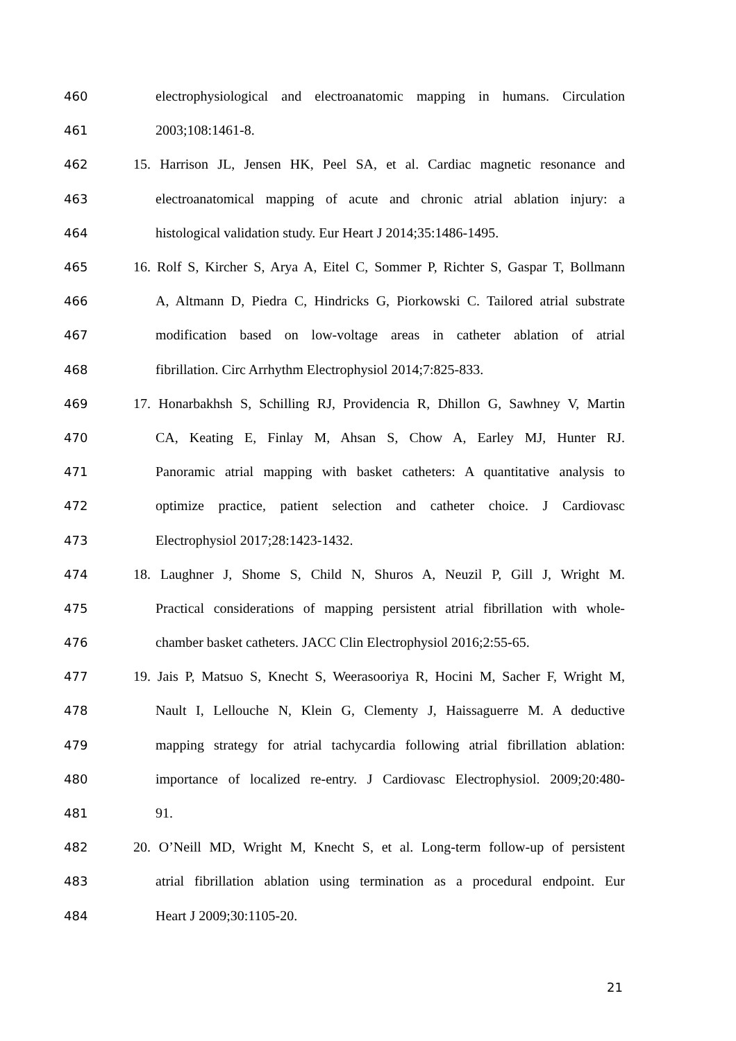460 electrophysiological and electroanatomic mapping in humans. Circulation
461 2003;108:1461-8.
462 15. Harrison JL, Jensen HK, Peel SA, et al. Cardiac magnetic resonance and
463 electroanatomical mapping of acute and chronic atrial ablation injury: a
464 histological validation study. Eur Heart J 2014;35:1486-1495.
465 16. Rolf S, Kircher S, Arya A, Eitel C, Sommer P, Richter S, Gaspar T, Bollmann
466 A, Altmann D, Piedra C, Hindricks G, Piorkowski C. Tailored atrial substrate
467 modification based on low-voltage areas in catheter ablation of atrial
468 fibrillation. Circ Arrhythm Electrophysiol 2014;7:825-833.
469 17. Honarbakhsh S, Schilling RJ, Providencia R, Dhillon G, Sawhney V, Martin
470 CA, Keating E, Finlay M, Ahsan S, Chow A, Earley MJ, Hunter RJ.
471 Panoramic atrial mapping with basket catheters: A quantitative analysis to
472 optimize practice, patient selection and catheter choice. J Cardiovasc
473 Electrophysiol 2017;28:1423-1432.
474 18. Laughner J, Shome S, Child N, Shuros A, Neuzil P, Gill J, Wright M.
475 Practical considerations of mapping persistent atrial fibrillation with whole-
476 chamber basket catheters. JACC Clin Electrophysiol 2016;2:55-65.
477 19. Jais P, Matsuo S, Knecht S, Weerasooriya R, Hocini M, Sacher F, Wright M,
478 Nault I, Lellouche N, Klein G, Clementy J, Haissaguerre M. A deductive
479 mapping strategy for atrial tachycardia following atrial fibrillation ablation:
480 importance of localized re-entry. J Cardiovasc Electrophysiol. 2009;20:480-
481 91.
482 20. O’Neill MD, Wright M, Knecht S, et al. Long-term follow-up of persistent
483 atrial fibrillation ablation using termination as a procedural endpoint. Eur
484 Heart J 2009;30:1105-20.
21